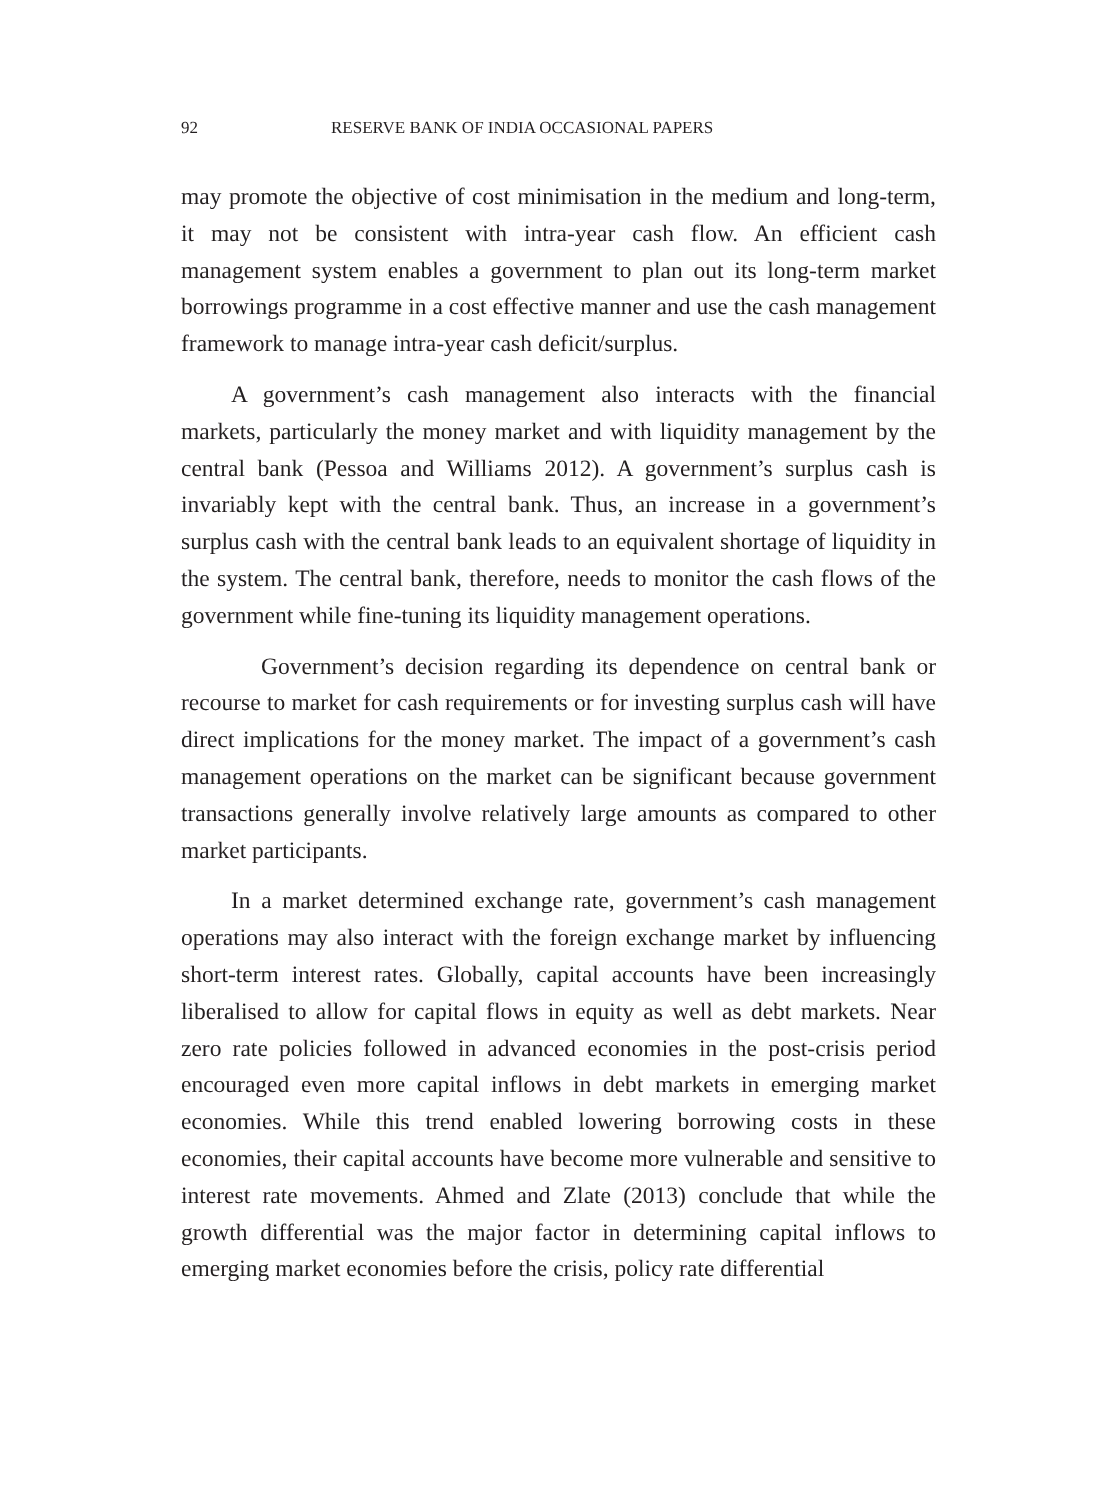92 RESERVE BANK OF INDIA OCCASIONAL PAPERS
may promote the objective of cost minimisation in the medium and long-term, it may not be consistent with intra-year cash flow. An efficient cash management system enables a government to plan out its long-term market borrowings programme in a cost effective manner and use the cash management framework to manage intra-year cash deficit/surplus.
A government’s cash management also interacts with the financial markets, particularly the money market and with liquidity management by the central bank (Pessoa and Williams 2012). A government’s surplus cash is invariably kept with the central bank. Thus, an increase in a government’s surplus cash with the central bank leads to an equivalent shortage of liquidity in the system. The central bank, therefore, needs to monitor the cash flows of the government while fine-tuning its liquidity management operations.
Government’s decision regarding its dependence on central bank or recourse to market for cash requirements or for investing surplus cash will have direct implications for the money market. The impact of a government’s cash management operations on the market can be significant because government transactions generally involve relatively large amounts as compared to other market participants.
In a market determined exchange rate, government’s cash management operations may also interact with the foreign exchange market by influencing short-term interest rates. Globally, capital accounts have been increasingly liberalised to allow for capital flows in equity as well as debt markets. Near zero rate policies followed in advanced economies in the post-crisis period encouraged even more capital inflows in debt markets in emerging market economies. While this trend enabled lowering borrowing costs in these economies, their capital accounts have become more vulnerable and sensitive to interest rate movements. Ahmed and Zlate (2013) conclude that while the growth differential was the major factor in determining capital inflows to emerging market economies before the crisis, policy rate differential